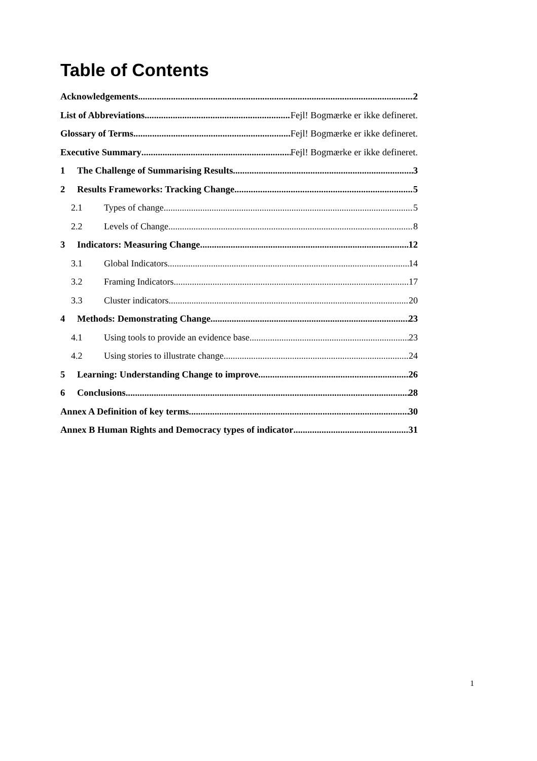Table of Contents
Acknowledgements 2
List of Abbreviations Fejl! Bogmærke er ikke defineret.
Glossary of Terms Fejl! Bogmærke er ikke defineret.
Executive Summary Fejl! Bogmærke er ikke defineret.
1 The Challenge of Summarising Results 3
2 Results Frameworks: Tracking Change 5
2.1 Types of change 5
2.2 Levels of Change 8
3 Indicators: Measuring Change 12
3.1 Global Indicators 14
3.2 Framing Indicators 17
3.3 Cluster indicators 20
4 Methods: Demonstrating Change 23
4.1 Using tools to provide an evidence base 23
4.2 Using stories to illustrate change 24
5 Learning: Understanding Change to improve 26
6 Conclusions 28
Annex A Definition of key terms 30
Annex B Human Rights and Democracy types of indicator 31
1